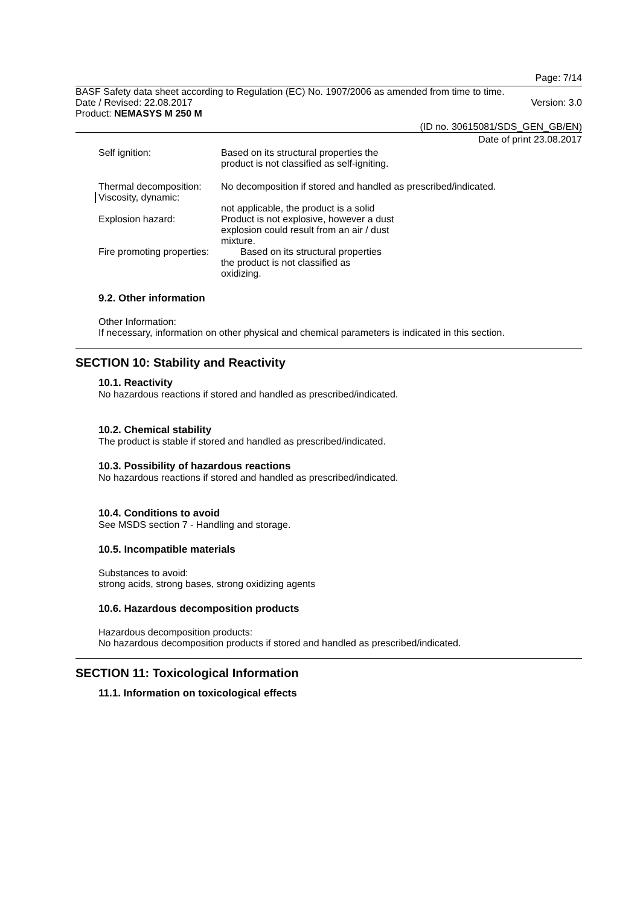Page: 7/14
BASF Safety data sheet according to Regulation (EC) No. 1907/2006 as amended from time to time.
Date / Revised: 22.08.2017 Version: 3.0
Product: NEMASYS M 250 M
(ID no. 30615081/SDS_GEN_GB/EN)
Date of print 23.08.2017
Self ignition: Based on its structural properties the product is not classified as self-igniting.
Thermal decomposition:
No decomposition if stored and handled as prescribed/indicated.
Viscosity, dynamic:
not applicable, the product is a solid
Explosion hazard: Product is not explosive, however a dust explosion could result from an air / dust mixture.
Fire promoting properties:
Based on its structural properties the product is not classified as oxidizing.
9.2. Other information
Other Information:
If necessary, information on other physical and chemical parameters is indicated in this section.
SECTION 10: Stability and Reactivity
10.1. Reactivity
No hazardous reactions if stored and handled as prescribed/indicated.
10.2. Chemical stability
The product is stable if stored and handled as prescribed/indicated.
10.3. Possibility of hazardous reactions
No hazardous reactions if stored and handled as prescribed/indicated.
10.4. Conditions to avoid
See MSDS section 7 - Handling and storage.
10.5. Incompatible materials
Substances to avoid:
strong acids, strong bases, strong oxidizing agents
10.6. Hazardous decomposition products
Hazardous decomposition products:
No hazardous decomposition products if stored and handled as prescribed/indicated.
SECTION 11: Toxicological Information
11.1. Information on toxicological effects